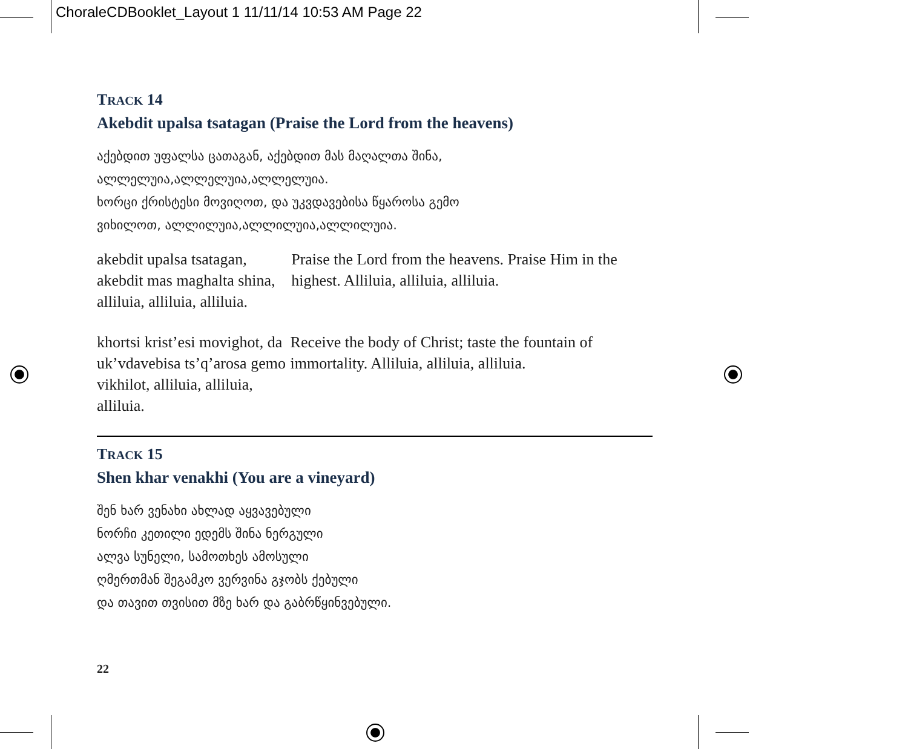ChoraleCDBooklet_Layout 1 11/11/14 10:53 AM Page 22
TRACK 14
Akebdit upalsa tsatagan (Praise the Lord from the heavens)
აქებდით უფალსა ცათაგან, აქებდით მას მაღალთა შინა,
ალლელუია,ალლელუია,ალლელუია.
ხორცი ქრისტესი მოვიღოთ, და უკვდავებისა წყაროსა გემო
ვიხილოთ, ალლილუია,ალლილუია,ალლილუია.
akebdit upalsa tsatagan, akebdit mas maghalta shina, alliluia, alliluia, alliluia.
Praise the Lord from the heavens. Praise Him in the highest. Alliluia, alliluia, alliluia.
khortsi krist’esi movighot, da uk’vdavebisa ts’q’arosa gemo vikhilot, alliluia, alliluia, alliluia.
Receive the body of Christ; taste the fountain of immortality. Alliluia, alliluia, alliluia.
TRACK 15
Shen khar venakhi (You are a vineyard)
შენ ხარ ვენახი ახლად აყვავებული
ნორჩი კეთილი ედემს შინა ნერგული
ალვა სუნელი, სამოთხეს ამოსული
ღმერთმან შეგამკო ვერვინა გჯობს ქებული
და თავით თვისით მზე ხარ და გაბრწყინვებული.
22